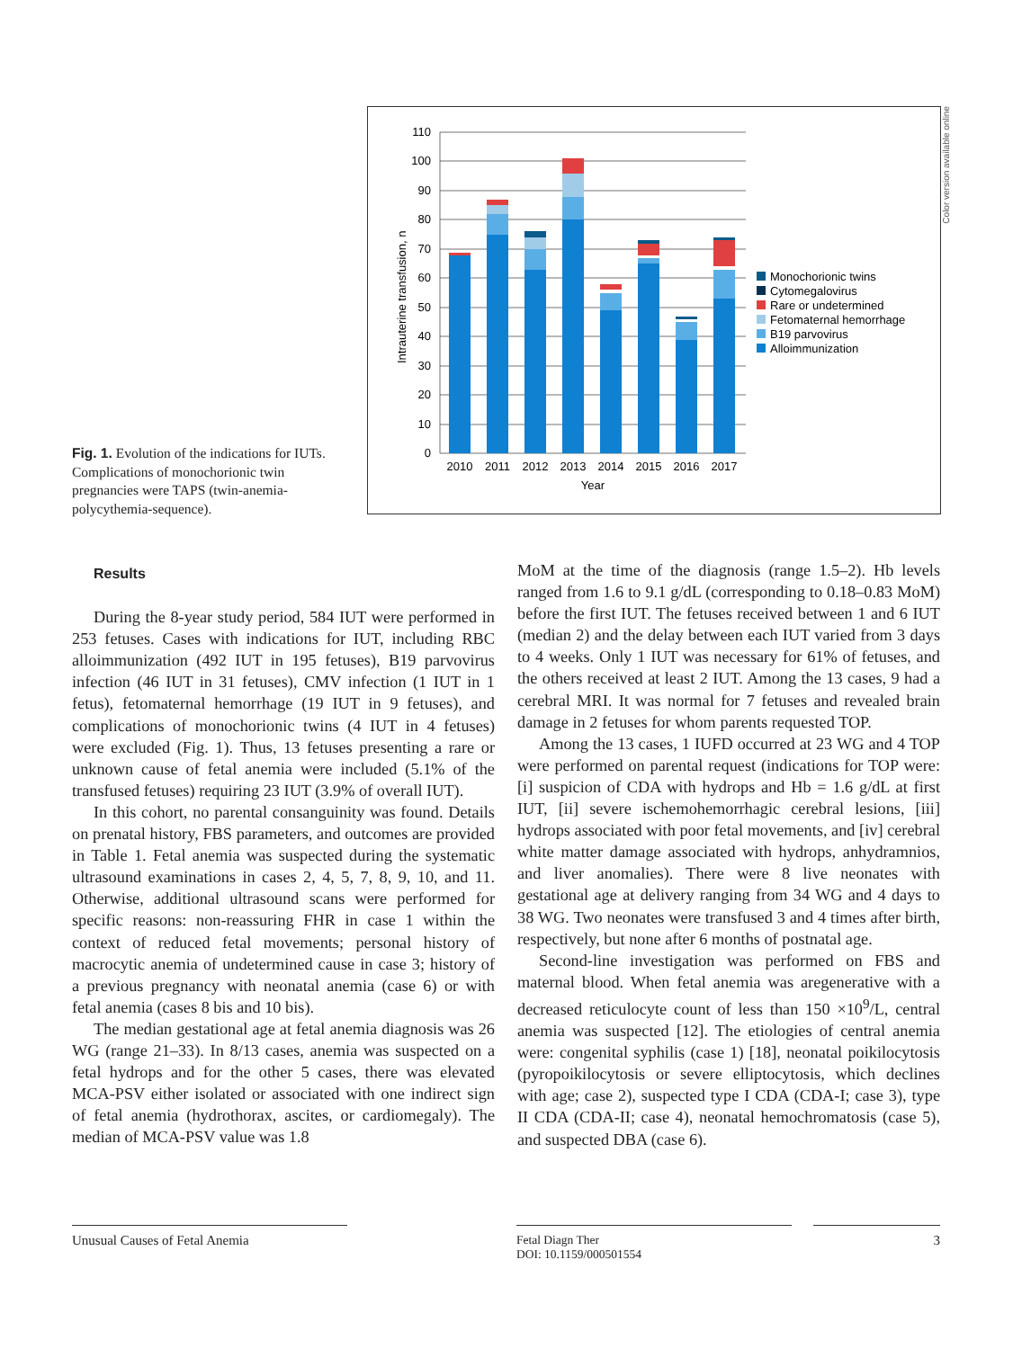Fig. 1. Evolution of the indications for IUTs. Complications of monochorionic twin pregnancies were TAPS (twin-anemia-polycythemia-sequence).
110
100
90
80
70
60
50
40
30
20
10
0
2010
2011
2012
2013
2014
2015
2016
2017
Year
Intrauterine transfusion, n
Monochorionic twins
Cytomegalovirus
Rare or undetermined
Fetomaternal hemorrhage
B19 parvovirus
Alloimmunization
Color version available online
Results
During the 8-year study period, 584 IUT were performed in 253 fetuses. Cases with indications for IUT, including RBC alloimmunization (492 IUT in 195 fetuses), B19 parvovirus infection (46 IUT in 31 fetuses), CMV infection (1 IUT in 1 fetus), fetomaternal hemorrhage (19 IUT in 9 fetuses), and complications of monochorionic twins (4 IUT in 4 fetuses) were excluded (Fig. 1). Thus, 13 fetuses presenting a rare or unknown cause of fetal anemia were included (5.1% of the transfused fetuses) requiring 23 IUT (3.9% of overall IUT).
In this cohort, no parental consanguinity was found. Details on prenatal history, FBS parameters, and outcomes are provided in Table 1. Fetal anemia was suspected during the systematic ultrasound examinations in cases 2, 4, 5, 7, 8, 9, 10, and 11. Otherwise, additional ultrasound scans were performed for specific reasons: non-reassuring FHR in case 1 within the context of reduced fetal movements; personal history of macrocytic anemia of undetermined cause in case 3; history of a previous pregnancy with neonatal anemia (case 6) or with fetal anemia (cases 8 bis and 10 bis).
The median gestational age at fetal anemia diagnosis was 26 WG (range 21–33). In 8/13 cases, anemia was suspected on a fetal hydrops and for the other 5 cases, there was elevated MCA-PSV either isolated or associated with one indirect sign of fetal anemia (hydrothorax, ascites, or cardiomegaly). The median of MCA-PSV value was 1.8
MoM at the time of the diagnosis (range 1.5–2). Hb levels ranged from 1.6 to 9.1 g/dL (corresponding to 0.18–0.83 MoM) before the first IUT. The fetuses received between 1 and 6 IUT (median 2) and the delay between each IUT varied from 3 days to 4 weeks. Only 1 IUT was necessary for 61% of fetuses, and the others received at least 2 IUT. Among the 13 cases, 9 had a cerebral MRI. It was normal for 7 fetuses and revealed brain damage in 2 fetuses for whom parents requested TOP.
Among the 13 cases, 1 IUFD occurred at 23 WG and 4 TOP were performed on parental request (indications for TOP were: [i] suspicion of CDA with hydrops and Hb = 1.6 g/dL at first IUT, [ii] severe ischemohemorrhagic cerebral lesions, [iii] hydrops associated with poor fetal movements, and [iv] cerebral white matter damage associated with hydrops, anhydramnios, and liver anomalies). There were 8 live neonates with gestational age at delivery ranging from 34 WG and 4 days to 38 WG. Two neonates were transfused 3 and 4 times after birth, respectively, but none after 6 months of postnatal age.
Second-line investigation was performed on FBS and maternal blood. When fetal anemia was aregenerative with a decreased reticulocyte count of less than 150 ×10<sup>9</sup>/L, central anemia was suspected [12]. The etiologies of central anemia were: congenital syphilis (case 1) [18], neonatal poikilocytosis (pyropoikilocytosis or severe elliptocytosis, which declines with age; case 2), suspected type I CDA (CDA-I; case 3), type II CDA (CDA-II; case 4), neonatal hemochromatosis (case 5), and suspected DBA (case 6).
Unusual Causes of Fetal Anemia Fetal Diagn Ther
DOI: 10.1159/000501554
3